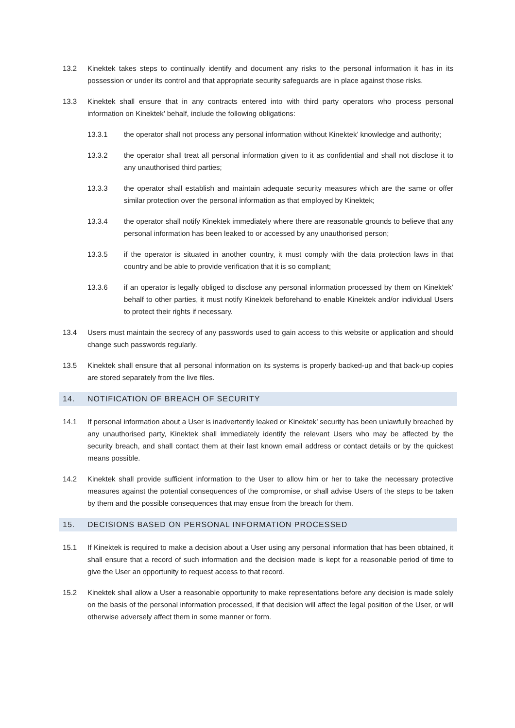13.2 Kinektek takes steps to continually identify and document any risks to the personal information it has in its possession or under its control and that appropriate security safeguards are in place against those risks.
13.3 Kinektek shall ensure that in any contracts entered into with third party operators who process personal information on Kinektek’ behalf, include the following obligations:
13.3.1 the operator shall not process any personal information without Kinektek’ knowledge and authority;
13.3.2 the operator shall treat all personal information given to it as confidential and shall not disclose it to any unauthorised third parties;
13.3.3 the operator shall establish and maintain adequate security measures which are the same or offer similar protection over the personal information as that employed by Kinektek;
13.3.4 the operator shall notify Kinektek immediately where there are reasonable grounds to believe that any personal information has been leaked to or accessed by any unauthorised person;
13.3.5 if the operator is situated in another country, it must comply with the data protection laws in that country and be able to provide verification that it is so compliant;
13.3.6 if an operator is legally obliged to disclose any personal information processed by them on Kinektek’ behalf to other parties, it must notify Kinektek beforehand to enable Kinektek and/or individual Users to protect their rights if necessary.
13.4 Users must maintain the secrecy of any passwords used to gain access to this website or application and should change such passwords regularly.
13.5 Kinektek shall ensure that all personal information on its systems is properly backed-up and that back-up copies are stored separately from the live files.
14. NOTIFICATION OF BREACH OF SECURITY
14.1 If personal information about a User is inadvertently leaked or Kinektek’ security has been unlawfully breached by any unauthorised party, Kinektek shall immediately identify the relevant Users who may be affected by the security breach, and shall contact them at their last known email address or contact details or by the quickest means possible.
14.2 Kinektek shall provide sufficient information to the User to allow him or her to take the necessary protective measures against the potential consequences of the compromise, or shall advise Users of the steps to be taken by them and the possible consequences that may ensue from the breach for them.
15. DECISIONS BASED ON PERSONAL INFORMATION PROCESSED
15.1 If Kinektek is required to make a decision about a User using any personal information that has been obtained, it shall ensure that a record of such information and the decision made is kept for a reasonable period of time to give the User an opportunity to request access to that record.
15.2 Kinektek shall allow a User a reasonable opportunity to make representations before any decision is made solely on the basis of the personal information processed, if that decision will affect the legal position of the User, or will otherwise adversely affect them in some manner or form.